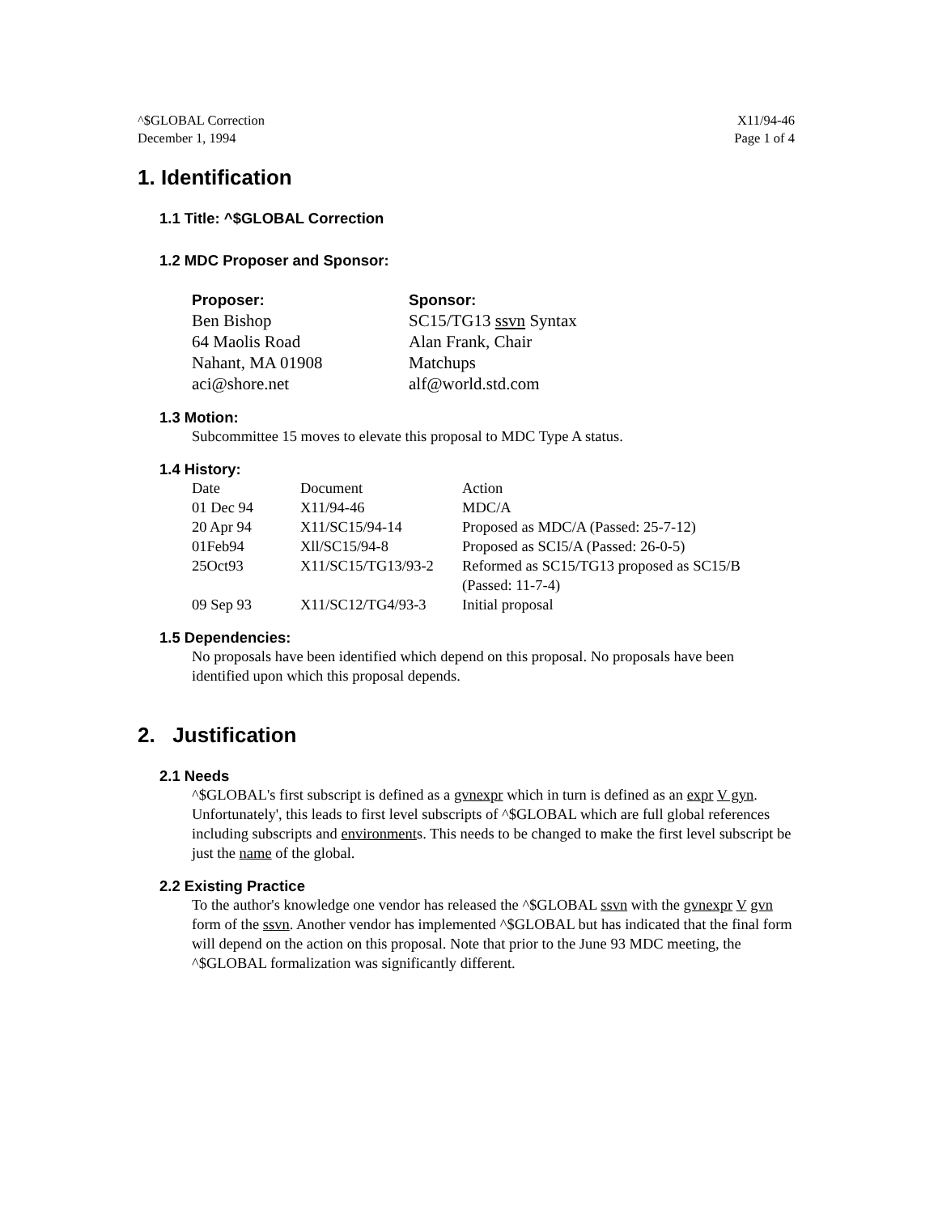^$GLOBAL Correction
December 1, 1994
X11/94-46
Page 1 of 4
1. Identification
1.1 Title: ^$GLOBAL Correction
1.2 MDC Proposer and Sponsor:
| Proposer: | Sponsor: |
| --- | --- |
| Ben Bishop | SC15/TG13 ssvn Syntax |
| 64 Maolis Road | Alan Frank, Chair |
| Nahant, MA 01908 | Matchups |
| aci@shore.net | alf@world.std.com |
1.3 Motion:
Subcommittee 15 moves to elevate this proposal to MDC Type A status.
1.4 History:
| Date | Document | Action |
| 01 Dec 94 | X11/94-46 | MDC/A |
| 20 Apr 94 | X11/SC15/94-14 | Proposed as MDC/A (Passed: 25-7-12) |
| 01Feb94 | Xll/SC15/94-8 | Proposed as SCI5/A (Passed: 26-0-5) |
| 25Oct93 | X11/SC15/TG13/93-2 | Reformed as SC15/TG13 proposed as SC15/B (Passed: 11-7-4) |
| 09 Sep 93 | X11/SC12/TG4/93-3 | Initial proposal |
1.5 Dependencies:
No proposals have been identified which depend on this proposal. No proposals have been identified upon which this proposal depends.
2. Justification
2.1 Needs
^$GLOBAL's first subscript is defined as a gvnexpr which in turn is defined as an expr V gyn. Unfortunately', this leads to first level subscripts of ^$GLOBAL which are full global references including subscripts and environments. This needs to be changed to make the first level subscript be just the name of the global.
2.2 Existing Practice
To the author's knowledge one vendor has released the ^$GLOBAL ssvn with the gvnexpr V gvn form of the ssvn. Another vendor has implemented ^$GLOBAL but has indicated that the final form will depend on the action on this proposal. Note that prior to the June 93 MDC meeting, the ^$GLOBAL formalization was significantly different.